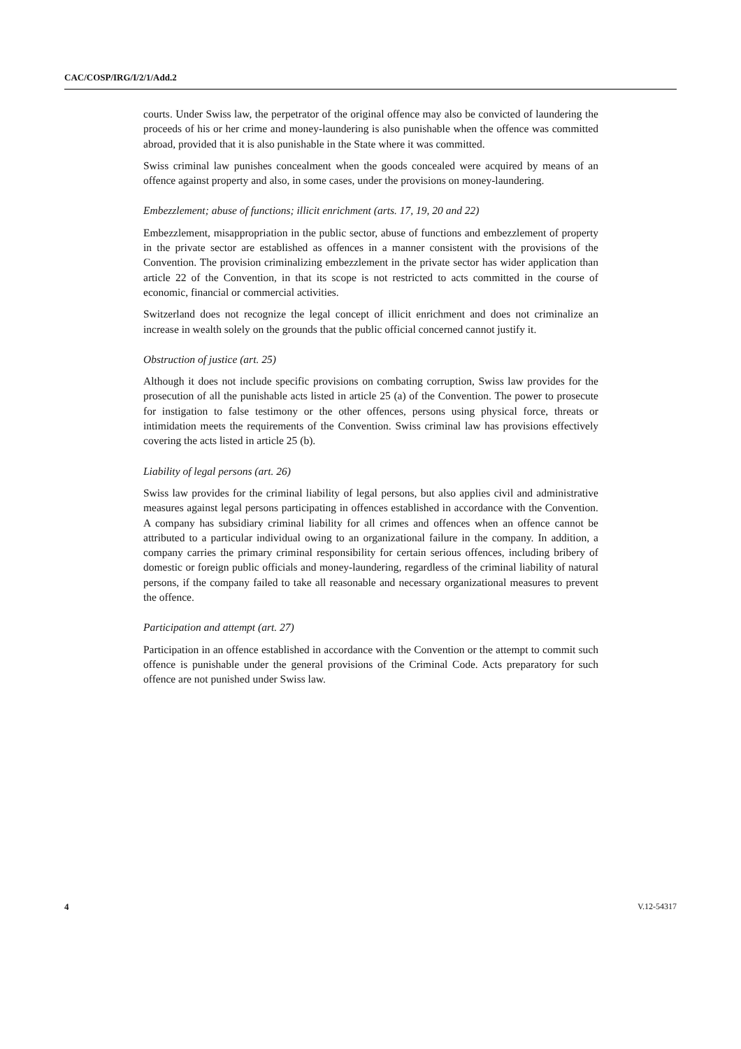CAC/COSP/IRG/I/2/1/Add.2
courts. Under Swiss law, the perpetrator of the original offence may also be convicted of laundering the proceeds of his or her crime and money-laundering is also punishable when the offence was committed abroad, provided that it is also punishable in the State where it was committed.
Swiss criminal law punishes concealment when the goods concealed were acquired by means of an offence against property and also, in some cases, under the provisions on money-laundering.
Embezzlement; abuse of functions; illicit enrichment (arts. 17, 19, 20 and 22)
Embezzlement, misappropriation in the public sector, abuse of functions and embezzlement of property in the private sector are established as offences in a manner consistent with the provisions of the Convention. The provision criminalizing embezzlement in the private sector has wider application than article 22 of the Convention, in that its scope is not restricted to acts committed in the course of economic, financial or commercial activities.
Switzerland does not recognize the legal concept of illicit enrichment and does not criminalize an increase in wealth solely on the grounds that the public official concerned cannot justify it.
Obstruction of justice (art. 25)
Although it does not include specific provisions on combating corruption, Swiss law provides for the prosecution of all the punishable acts listed in article 25 (a) of the Convention. The power to prosecute for instigation to false testimony or the other offences, persons using physical force, threats or intimidation meets the requirements of the Convention. Swiss criminal law has provisions effectively covering the acts listed in article 25 (b).
Liability of legal persons (art. 26)
Swiss law provides for the criminal liability of legal persons, but also applies civil and administrative measures against legal persons participating in offences established in accordance with the Convention. A company has subsidiary criminal liability for all crimes and offences when an offence cannot be attributed to a particular individual owing to an organizational failure in the company. In addition, a company carries the primary criminal responsibility for certain serious offences, including bribery of domestic or foreign public officials and money-laundering, regardless of the criminal liability of natural persons, if the company failed to take all reasonable and necessary organizational measures to prevent the offence.
Participation and attempt (art. 27)
Participation in an offence established in accordance with the Convention or the attempt to commit such offence is punishable under the general provisions of the Criminal Code. Acts preparatory for such offence are not punished under Swiss law.
4 V.12-54317